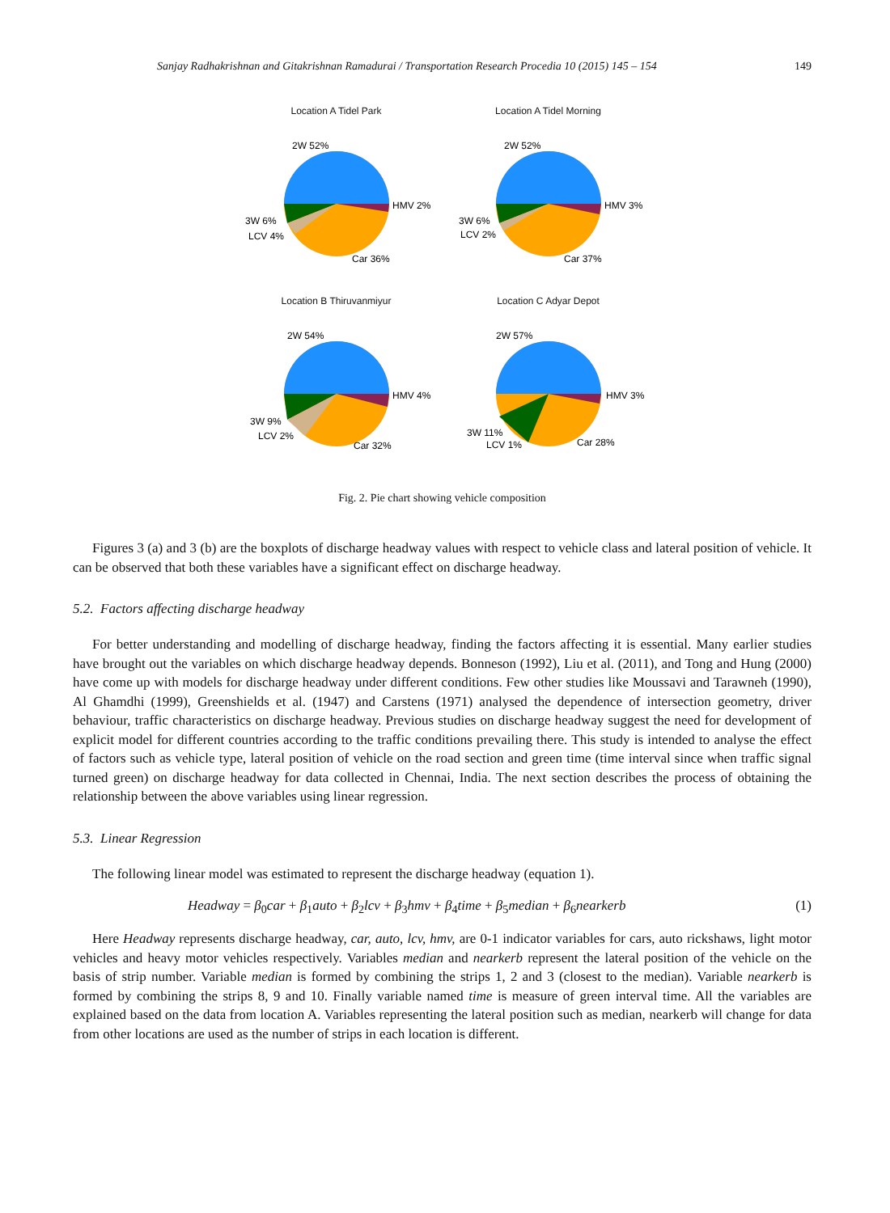Sanjay Radhakrishnan and Gitakrishnan Ramadurai / Transportation Research Procedia 10 (2015) 145 – 154 149
Location A Tidel Park
2W 52%
HMV 2%
3W 6%
LCV 4%
Car 36%
Location A Tidel Morning
2W 52%
HMV 3%
3W 6%
LCV 2%
Car 37%
Location B Thiruvanmiyur
2W 54%
HMV 4%
3W 9%
LCV 2%
Car 32%
Location C Adyar Depot
2W 57%
HMV 3%
3W 11%
LCV 1%
Car 28%
Fig. 2. Pie chart showing vehicle composition
Figures 3 (a) and 3 (b) are the boxplots of discharge headway values with respect to vehicle class and lateral position of vehicle. It can be observed that both these variables have a significant effect on discharge headway.
5.2. Factors affecting discharge headway
For better understanding and modelling of discharge headway, finding the factors affecting it is essential. Many earlier studies have brought out the variables on which discharge headway depends. Bonneson (1992), Liu et al. (2011), and Tong and Hung (2000) have come up with models for discharge headway under different conditions. Few other studies like Moussavi and Tarawneh (1990), Al Ghamdhi (1999), Greenshields et al. (1947) and Carstens (1971) analysed the dependence of intersection geometry, driver behaviour, traffic characteristics on discharge headway. Previous studies on discharge headway suggest the need for development of explicit model for different countries according to the traffic conditions prevailing there. This study is intended to analyse the effect of factors such as vehicle type, lateral position of vehicle on the road section and green time (time interval since when traffic signal turned green) on discharge headway for data collected in Chennai, India. The next section describes the process of obtaining the relationship between the above variables using linear regression.
5.3. Linear Regression
The following linear model was estimated to represent the discharge headway (equation 1).
Headway = β<sub>0</sub>car + β<sub>1</sub>auto + β<sub>2</sub>lcv + β<sub>3</sub>hmv + β<sub>4</sub>time + β<sub>5</sub>median + β<sub>6</sub>nearkerb (1)
Here Headway represents discharge headway, car, auto, lcv, hmv, are 0-1 indicator variables for cars, auto rickshaws, light motor vehicles and heavy motor vehicles respectively. Variables median and nearkerb represent the lateral position of the vehicle on the basis of strip number. Variable median is formed by combining the strips 1, 2 and 3 (closest to the median). Variable nearkerb is formed by combining the strips 8, 9 and 10. Finally variable named time is measure of green interval time. All the variables are explained based on the data from location A. Variables representing the lateral position such as median, nearkerb will change for data from other locations are used as the number of strips in each location is different.